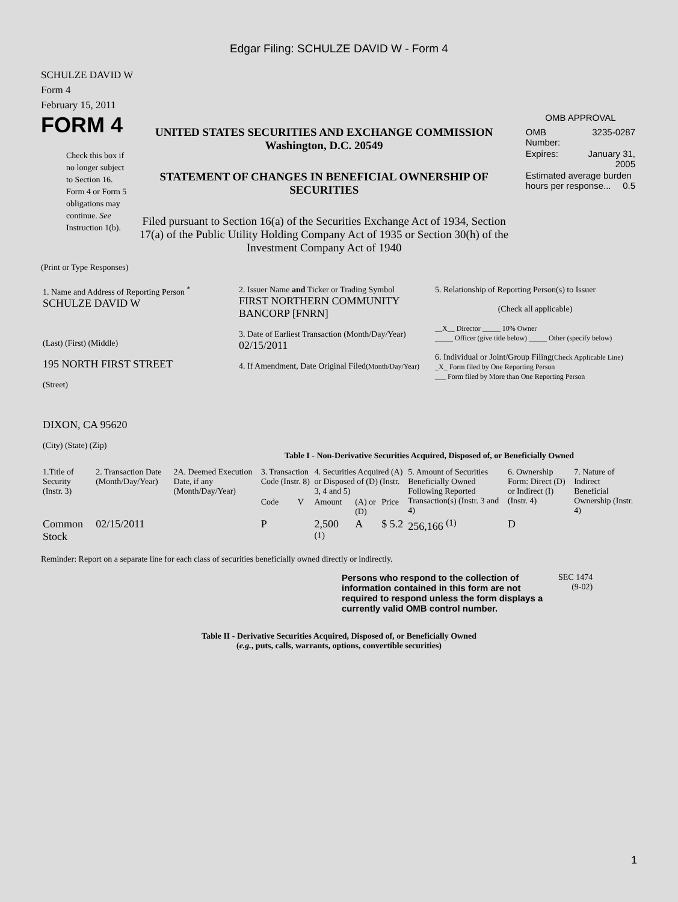Edgar Filing: SCHULZE DAVID W - Form 4
SCHULZE DAVID W
Form 4
February 15, 2011
FORM 4
Check this box if no longer subject to Section 16. Form 4 or Form 5 obligations may continue. See Instruction 1(b).
UNITED STATES SECURITIES AND EXCHANGE COMMISSION
Washington, D.C. 20549
STATEMENT OF CHANGES IN BENEFICIAL OWNERSHIP OF SECURITIES
Filed pursuant to Section 16(a) of the Securities Exchange Act of 1934, Section 17(a) of the Public Utility Holding Company Act of 1935 or Section 30(h) of the Investment Company Act of 1940
OMB APPROVAL
| OMB Number: | 3235-0287 |
| Expires: | January 31, 2005 |
| Estimated average burden hours per response... 0.5 | |
(Print or Type Responses)
| 1. Name and Address of Reporting Person <sup>*</sup> SCHULZE DAVID W (Last) (First) (Middle) 195 NORTH FIRST STREET (Street) DIXON, CA 95620 (City) (State) (Zip) | 2. Issuer Name and Ticker or Trading Symbol FIRST NORTHERN COMMUNITY BANCORP [FNRN] 3. Date of Earliest Transaction (Month/Day/Year) 02/15/2011 4. If Amendment, Date Original Filed (Month/Day/Year) | 5. Relationship of Reporting Person(s) to Issuer (Check all applicable) __X__ Director _____ 10% Owner _____ Officer (give title below) _____ Other (specify below) 6. Individual or Joint/Group Filing (Check Applicable Line) _X_ Form filed by One Reporting Person ___ Form filed by More than One Reporting Person |
Table I - Non-Derivative Securities Acquired, Disposed of, or Beneficially Owned
| 1.Title of Security (Instr. 3) | 2. Transaction Date (Month/Day/Year) | 2A. Deemed Execution Date, if any (Month/Day/Year) | 3. Transaction Code (Instr. 8) | | 4. Securities Acquired (A) or Disposed of (D) (Instr. 3, 4 and 5) | | | 5. Amount of Securities Beneficially Owned Following Reported Transaction(s) (Instr. 3 and 4) | 6. Ownership Form: Direct (D) or Indirect (I) (Instr. 4) | 7. Nature of Indirect Beneficial Ownership (Instr. 4) |
| --- | --- | --- | --- | --- | --- | --- | --- | --- | --- | --- |
| | | | Code | V | Amount | (A) or (D) | Price | | | |
| Common Stock | 02/15/2011 | | P | | 2,500 <sup>(1)</sup> | A | $ 5.2 | 256,166 <sup>(1)</sup> | D | |
Reminder: Report on a separate line for each class of securities beneficially owned directly or indirectly.
Persons who respond to the collection of information contained in this form are not required to respond unless the form displays a currently valid OMB control number.
SEC 1474
(9-02)
Table II - Derivative Securities Acquired, Disposed of, or Beneficially Owned
(e.g., puts, calls, warrants, options, convertible securities)
1